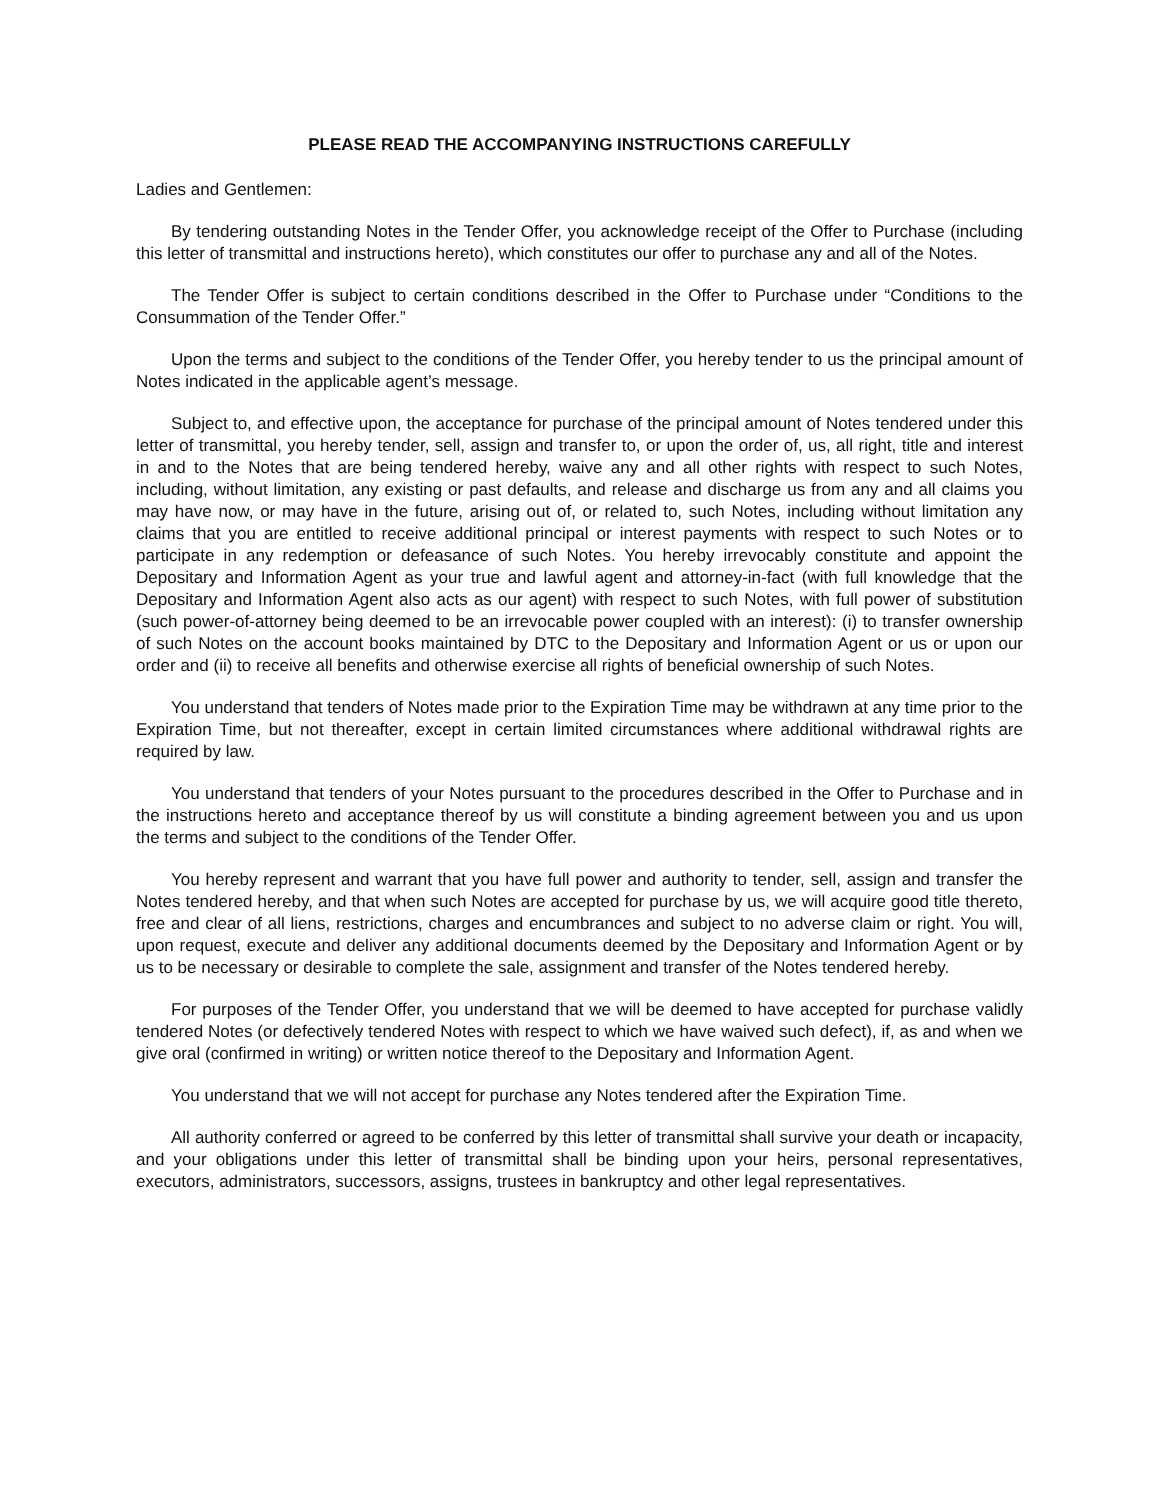PLEASE READ THE ACCOMPANYING INSTRUCTIONS CAREFULLY
Ladies and Gentlemen:
By tendering outstanding Notes in the Tender Offer, you acknowledge receipt of the Offer to Purchase (including this letter of transmittal and instructions hereto), which constitutes our offer to purchase any and all of the Notes.
The Tender Offer is subject to certain conditions described in the Offer to Purchase under “Conditions to the Consummation of the Tender Offer.”
Upon the terms and subject to the conditions of the Tender Offer, you hereby tender to us the principal amount of Notes indicated in the applicable agent’s message.
Subject to, and effective upon, the acceptance for purchase of the principal amount of Notes tendered under this letter of transmittal, you hereby tender, sell, assign and transfer to, or upon the order of, us, all right, title and interest in and to the Notes that are being tendered hereby, waive any and all other rights with respect to such Notes, including, without limitation, any existing or past defaults, and release and discharge us from any and all claims you may have now, or may have in the future, arising out of, or related to, such Notes, including without limitation any claims that you are entitled to receive additional principal or interest payments with respect to such Notes or to participate in any redemption or defeasance of such Notes. You hereby irrevocably constitute and appoint the Depositary and Information Agent as your true and lawful agent and attorney-in-fact (with full knowledge that the Depositary and Information Agent also acts as our agent) with respect to such Notes, with full power of substitution (such power-of-attorney being deemed to be an irrevocable power coupled with an interest): (i) to transfer ownership of such Notes on the account books maintained by DTC to the Depositary and Information Agent or us or upon our order and (ii) to receive all benefits and otherwise exercise all rights of beneficial ownership of such Notes.
You understand that tenders of Notes made prior to the Expiration Time may be withdrawn at any time prior to the Expiration Time, but not thereafter, except in certain limited circumstances where additional withdrawal rights are required by law.
You understand that tenders of your Notes pursuant to the procedures described in the Offer to Purchase and in the instructions hereto and acceptance thereof by us will constitute a binding agreement between you and us upon the terms and subject to the conditions of the Tender Offer.
You hereby represent and warrant that you have full power and authority to tender, sell, assign and transfer the Notes tendered hereby, and that when such Notes are accepted for purchase by us, we will acquire good title thereto, free and clear of all liens, restrictions, charges and encumbrances and subject to no adverse claim or right. You will, upon request, execute and deliver any additional documents deemed by the Depositary and Information Agent or by us to be necessary or desirable to complete the sale, assignment and transfer of the Notes tendered hereby.
For purposes of the Tender Offer, you understand that we will be deemed to have accepted for purchase validly tendered Notes (or defectively tendered Notes with respect to which we have waived such defect), if, as and when we give oral (confirmed in writing) or written notice thereof to the Depositary and Information Agent.
You understand that we will not accept for purchase any Notes tendered after the Expiration Time.
All authority conferred or agreed to be conferred by this letter of transmittal shall survive your death or incapacity, and your obligations under this letter of transmittal shall be binding upon your heirs, personal representatives, executors, administrators, successors, assigns, trustees in bankruptcy and other legal representatives.